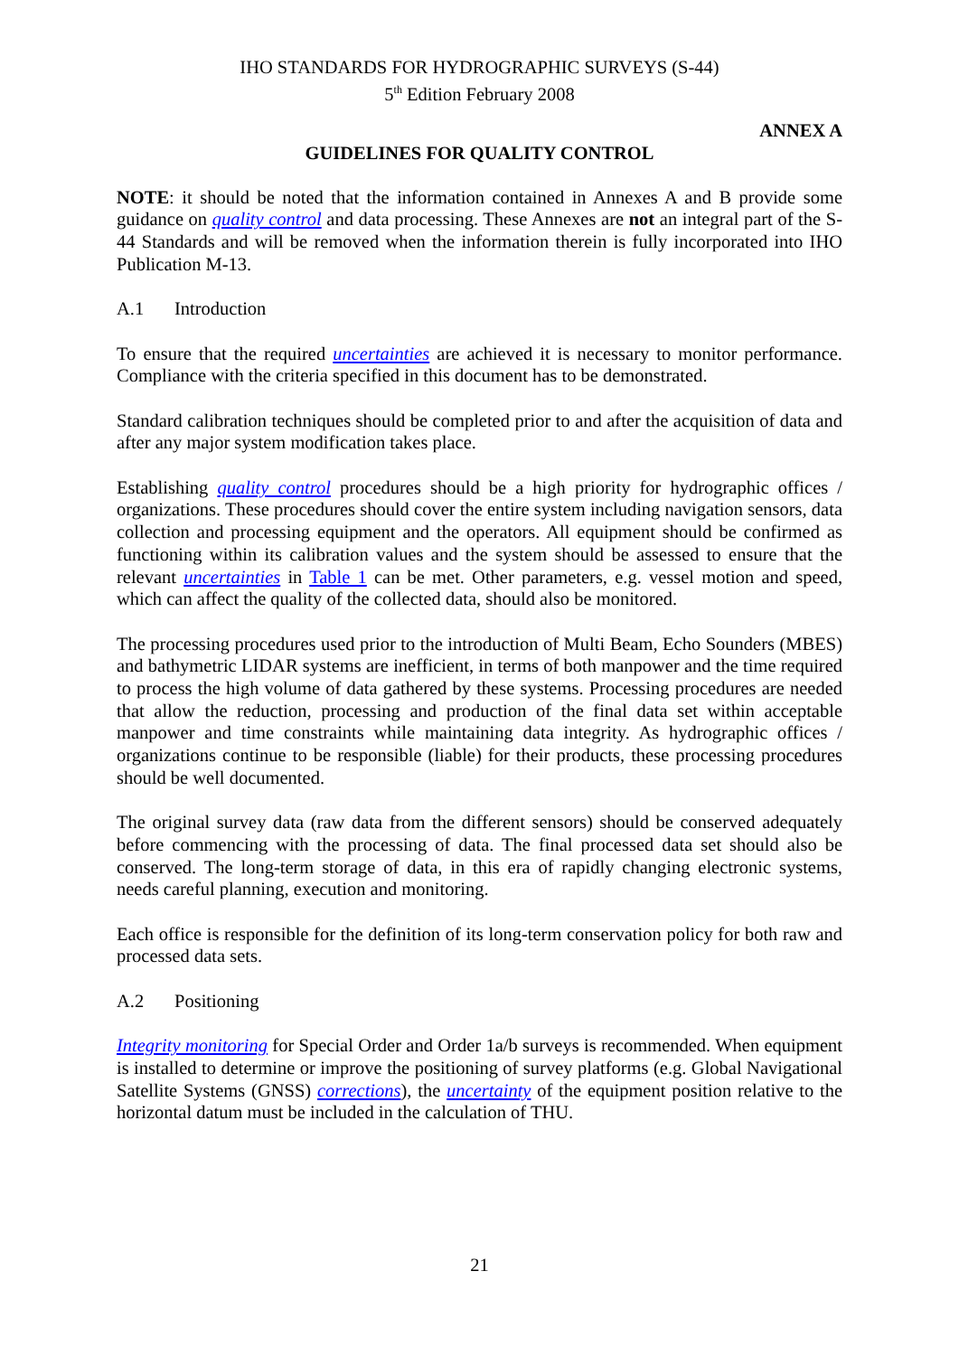IHO STANDARDS FOR HYDROGRAPHIC SURVEYS (S-44)
5<sup>th</sup> Edition February 2008
ANNEX A
GUIDELINES FOR QUALITY CONTROL
NOTE: it should be noted that the information contained in Annexes A and B provide some guidance on quality control and data processing. These Annexes are not an integral part of the S-44 Standards and will be removed when the information therein is fully incorporated into IHO Publication M-13.
A.1 Introduction
To ensure that the required uncertainties are achieved it is necessary to monitor performance. Compliance with the criteria specified in this document has to be demonstrated.
Standard calibration techniques should be completed prior to and after the acquisition of data and after any major system modification takes place.
Establishing quality control procedures should be a high priority for hydrographic offices / organizations. These procedures should cover the entire system including navigation sensors, data collection and processing equipment and the operators. All equipment should be confirmed as functioning within its calibration values and the system should be assessed to ensure that the relevant uncertainties in Table 1 can be met. Other parameters, e.g. vessel motion and speed, which can affect the quality of the collected data, should also be monitored.
The processing procedures used prior to the introduction of Multi Beam, Echo Sounders (MBES) and bathymetric LIDAR systems are inefficient, in terms of both manpower and the time required to process the high volume of data gathered by these systems. Processing procedures are needed that allow the reduction, processing and production of the final data set within acceptable manpower and time constraints while maintaining data integrity. As hydrographic offices / organizations continue to be responsible (liable) for their products, these processing procedures should be well documented.
The original survey data (raw data from the different sensors) should be conserved adequately before commencing with the processing of data. The final processed data set should also be conserved. The long-term storage of data, in this era of rapidly changing electronic systems, needs careful planning, execution and monitoring.
Each office is responsible for the definition of its long-term conservation policy for both raw and processed data sets.
A.2 Positioning
Integrity monitoring for Special Order and Order 1a/b surveys is recommended. When equipment is installed to determine or improve the positioning of survey platforms (e.g. Global Navigational Satellite Systems (GNSS) corrections), the uncertainty of the equipment position relative to the horizontal datum must be included in the calculation of THU.
21